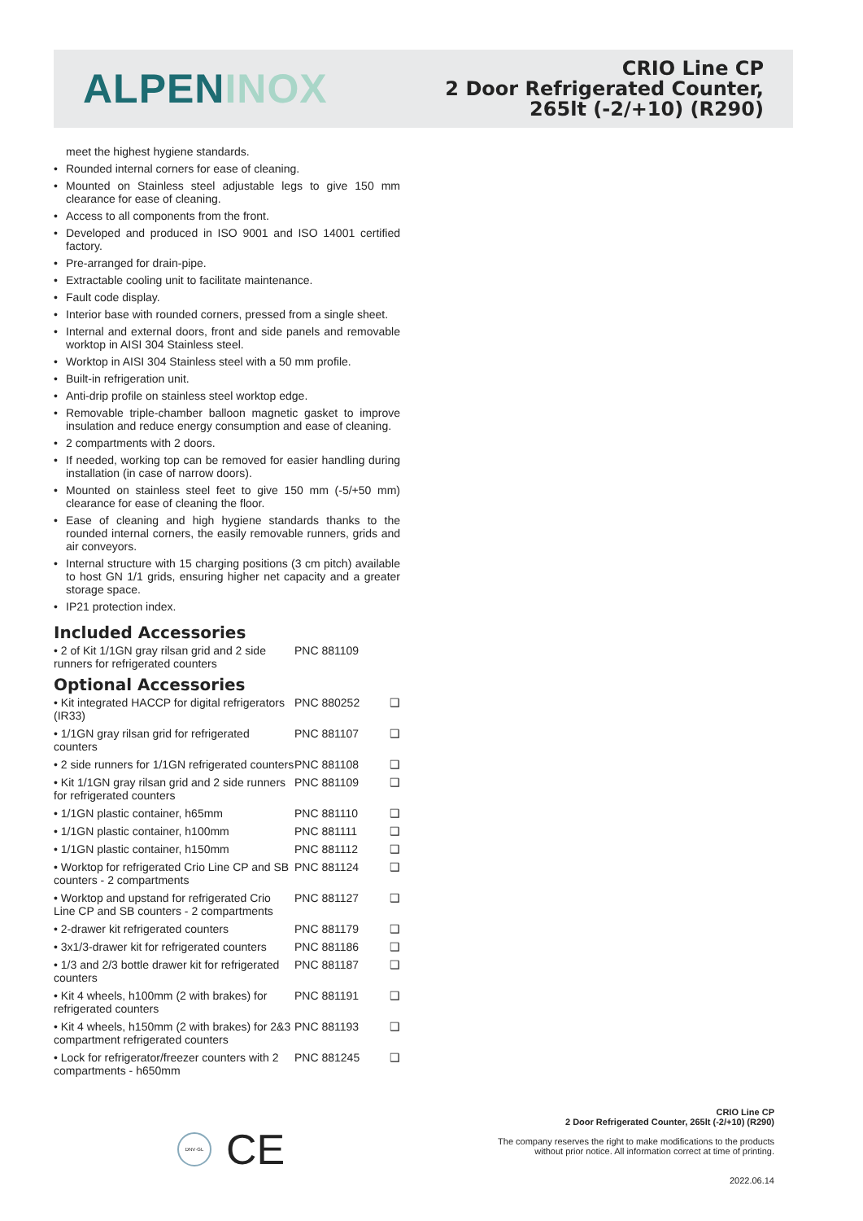ALPEN INOX
CRIO Line CP
2 Door Refrigerated Counter,
265lt (-2/+10) (R290)
meet the highest hygiene standards.
• Rounded internal corners for ease of cleaning.
• Mounted on Stainless steel adjustable legs to give 150 mm clearance for ease of cleaning.
• Access to all components from the front.
• Developed and produced in ISO 9001 and ISO 14001 certified factory.
• Pre-arranged for drain-pipe.
• Extractable cooling unit to facilitate maintenance.
• Fault code display.
• Interior base with rounded corners, pressed from a single sheet.
• Internal and external doors, front and side panels and removable worktop in AISI 304 Stainless steel.
• Worktop in AISI 304 Stainless steel with a 50 mm profile.
• Built-in refrigeration unit.
• Anti-drip profile on stainless steel worktop edge.
• Removable triple-chamber balloon magnetic gasket to improve insulation and reduce energy consumption and ease of cleaning.
• 2 compartments with 2 doors.
• If needed, working top can be removed for easier handling during installation (in case of narrow doors).
• Mounted on stainless steel feet to give 150 mm (-5/+50 mm) clearance for ease of cleaning the floor.
• Ease of cleaning and high hygiene standards thanks to the rounded internal corners, the easily removable runners, grids and air conveyors.
• Internal structure with 15 charging positions (3 cm pitch) available to host GN 1/1 grids, ensuring higher net capacity and a greater storage space.
• IP21 protection index.
Included Accessories
| • 2 of Kit 1/1GN gray rilsan grid and 2 side runners for refrigerated counters | PNC 881109 | |
Optional Accessories
| • Kit integrated HACCP for digital refrigerators (IR33) | PNC 880252 | ❑ |
| • 1/1GN gray rilsan grid for refrigerated counters | PNC 881107 | ❑ |
| • 2 side runners for 1/1GN refrigerated counters | PNC 881108 | ❑ |
| • Kit 1/1GN gray rilsan grid and 2 side runners for refrigerated counters | PNC 881109 | ❑ |
| • 1/1GN plastic container, h65mm | PNC 881110 | ❑ |
| • 1/1GN plastic container, h100mm | PNC 881111 | ❑ |
| • 1/1GN plastic container, h150mm | PNC 881112 | ❑ |
| • Worktop for refrigerated Crio Line CP and SB counters - 2 compartments | PNC 881124 | ❑ |
| • Worktop and upstand for refrigerated Crio Line CP and SB counters - 2 compartments | PNC 881127 | ❑ |
| • 2-drawer kit refrigerated counters | PNC 881179 | ❑ |
| • 3x1/3-drawer kit for refrigerated counters | PNC 881186 | ❑ |
| • 1/3 and 2/3 bottle drawer kit for refrigerated counters | PNC 881187 | ❑ |
| • Kit 4 wheels, h100mm (2 with brakes) for refrigerated counters | PNC 881191 | ❑ |
| • Kit 4 wheels, h150mm (2 with brakes) for 2&3 compartment refrigerated counters | PNC 881193 | ❑ |
| • Lock for refrigerator/freezer counters with 2 compartments - h650mm | PNC 881245 | ❑ |
DNV·GL
CE
CRIO Line CP
2 Door Refrigerated Counter, 265lt (-2/+10) (R290)
The company reserves the right to make modifications to the products
without prior notice. All information correct at time of printing.
2022.06.14